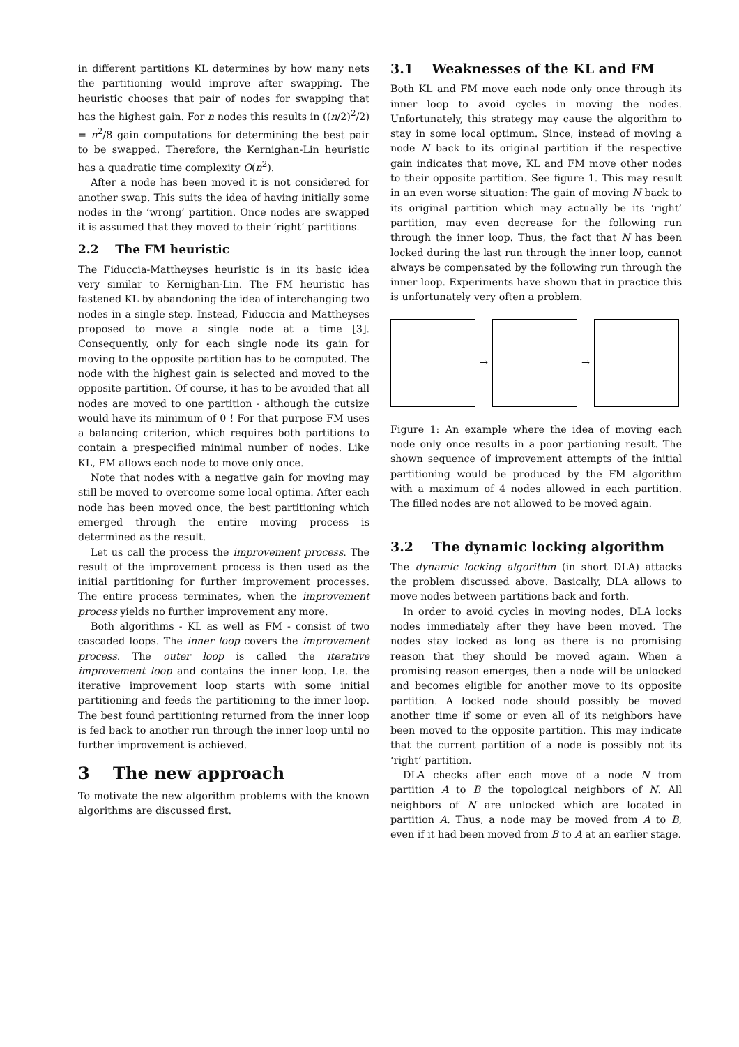in different partitions KL determines by how many nets the partitioning would improve after swapping. The heuristic chooses that pair of nodes for swapping that has the highest gain. For n nodes this results in ((n/2)<sup>2</sup>/2) = n<sup>2</sup>/8 gain computations for determining the best pair to be swapped. Therefore, the Kernighan-Lin heuristic has a quadratic time complexity O(n<sup>2</sup>).
After a node has been moved it is not considered for another swap. This suits the idea of having initially some nodes in the ‘wrong’ partition. Once nodes are swapped it is assumed that they moved to their ‘right’ partitions.
2.2 The FM heuristic
The Fiduccia-Mattheyses heuristic is in its basic idea very similar to Kernighan-Lin. The FM heuristic has fastened KL by abandoning the idea of interchanging two nodes in a single step. Instead, Fiduccia and Mattheyses proposed to move a single node at a time [3]. Consequently, only for each single node its gain for moving to the opposite partition has to be computed. The node with the highest gain is selected and moved to the opposite partition. Of course, it has to be avoided that all nodes are moved to one partition - although the cutsize would have its minimum of 0 ! For that purpose FM uses a balancing criterion, which requires both partitions to contain a prespecified minimal number of nodes. Like KL, FM allows each node to move only once.
Note that nodes with a negative gain for moving may still be moved to overcome some local optima. After each node has been moved once, the best partitioning which emerged through the entire moving process is determined as the result.
Let us call the process the improvement process. The result of the improvement process is then used as the initial partitioning for further improvement processes. The entire process terminates, when the improvement process yields no further improvement any more.
Both algorithms - KL as well as FM - consist of two cascaded loops. The inner loop covers the improvement process. The outer loop is called the iterative improvement loop and contains the inner loop. I.e. the iterative improvement loop starts with some initial partitioning and feeds the partitioning to the inner loop. The best found partitioning returned from the inner loop is fed back to another run through the inner loop until no further improvement is achieved.
3 The new approach
To motivate the new algorithm problems with the known algorithms are discussed first.
3.1 Weaknesses of the KL and FM
Both KL and FM move each node only once through its inner loop to avoid cycles in moving the nodes. Unfortunately, this strategy may cause the algorithm to stay in some local optimum. Since, instead of moving a node N back to its original partition if the respective gain indicates that move, KL and FM move other nodes to their opposite partition. See figure 1. This may result in an even worse situation: The gain of moving N back to its original partition which may actually be its ‘right’ partition, may even decrease for the following run through the inner loop. Thus, the fact that N has been locked during the last run through the inner loop, cannot always be compensated by the following run through the inner loop. Experiments have shown that in practice this is unfortunately very often a problem.
→ →
Figure 1: An example where the idea of moving each node only once results in a poor partioning result. The shown sequence of improvement attempts of the initial partitioning would be produced by the FM algorithm with a maximum of 4 nodes allowed in each partition. The filled nodes are not allowed to be moved again.
3.2 The dynamic locking algorithm
The dynamic locking algorithm (in short DLA) attacks the problem discussed above. Basically, DLA allows to move nodes between partitions back and forth.
In order to avoid cycles in moving nodes, DLA locks nodes immediately after they have been moved. The nodes stay locked as long as there is no promising reason that they should be moved again. When a promising reason emerges, then a node will be unlocked and becomes eligible for another move to its opposite partition. A locked node should possibly be moved another time if some or even all of its neighbors have been moved to the opposite partition. This may indicate that the current partition of a node is possibly not its ‘right’ partition.
DLA checks after each move of a node N from partition A to B the topological neighbors of N. All neighbors of N are unlocked which are located in partition A. Thus, a node may be moved from A to B, even if it had been moved from B to A at an earlier stage.